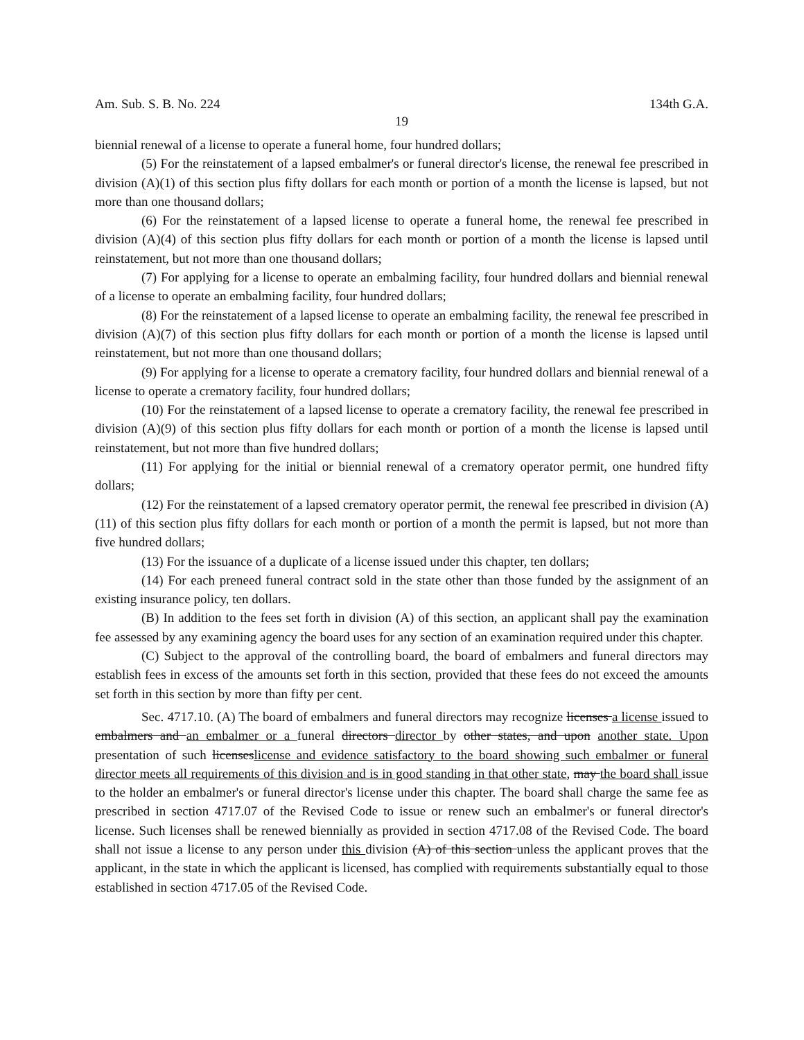Am. Sub. S. B. No. 224 134th G.A.
19
biennial renewal of a license to operate a funeral home, four hundred dollars;
(5) For the reinstatement of a lapsed embalmer's or funeral director's license, the renewal fee prescribed in division (A)(1) of this section plus fifty dollars for each month or portion of a month the license is lapsed, but not more than one thousand dollars;
(6) For the reinstatement of a lapsed license to operate a funeral home, the renewal fee prescribed in division (A)(4) of this section plus fifty dollars for each month or portion of a month the license is lapsed until reinstatement, but not more than one thousand dollars;
(7) For applying for a license to operate an embalming facility, four hundred dollars and biennial renewal of a license to operate an embalming facility, four hundred dollars;
(8) For the reinstatement of a lapsed license to operate an embalming facility, the renewal fee prescribed in division (A)(7) of this section plus fifty dollars for each month or portion of a month the license is lapsed until reinstatement, but not more than one thousand dollars;
(9) For applying for a license to operate a crematory facility, four hundred dollars and biennial renewal of a license to operate a crematory facility, four hundred dollars;
(10) For the reinstatement of a lapsed license to operate a crematory facility, the renewal fee prescribed in division (A)(9) of this section plus fifty dollars for each month or portion of a month the license is lapsed until reinstatement, but not more than five hundred dollars;
(11) For applying for the initial or biennial renewal of a crematory operator permit, one hundred fifty dollars;
(12) For the reinstatement of a lapsed crematory operator permit, the renewal fee prescribed in division (A)(11) of this section plus fifty dollars for each month or portion of a month the permit is lapsed, but not more than five hundred dollars;
(13) For the issuance of a duplicate of a license issued under this chapter, ten dollars;
(14) For each preneed funeral contract sold in the state other than those funded by the assignment of an existing insurance policy, ten dollars.
(B) In addition to the fees set forth in division (A) of this section, an applicant shall pay the examination fee assessed by any examining agency the board uses for any section of an examination required under this chapter.
(C) Subject to the approval of the controlling board, the board of embalmers and funeral directors may establish fees in excess of the amounts set forth in this section, provided that these fees do not exceed the amounts set forth in this section by more than fifty per cent.
Sec. 4717.10. (A) The board of embalmers and funeral directors may recognize licenses a license issued to embalmers and an embalmer or a funeral directors director by other states, and upon another state. Upon presentation of such licenseslicense and evidence satisfactory to the board showing such embalmer or funeral director meets all requirements of this division and is in good standing in that other state, may the board shall issue to the holder an embalmer's or funeral director's license under this chapter. The board shall charge the same fee as prescribed in section 4717.07 of the Revised Code to issue or renew such an embalmer's or funeral director's license. Such licenses shall be renewed biennially as provided in section 4717.08 of the Revised Code. The board shall not issue a license to any person under this division (A) of this section unless the applicant proves that the applicant, in the state in which the applicant is licensed, has complied with requirements substantially equal to those established in section 4717.05 of the Revised Code.